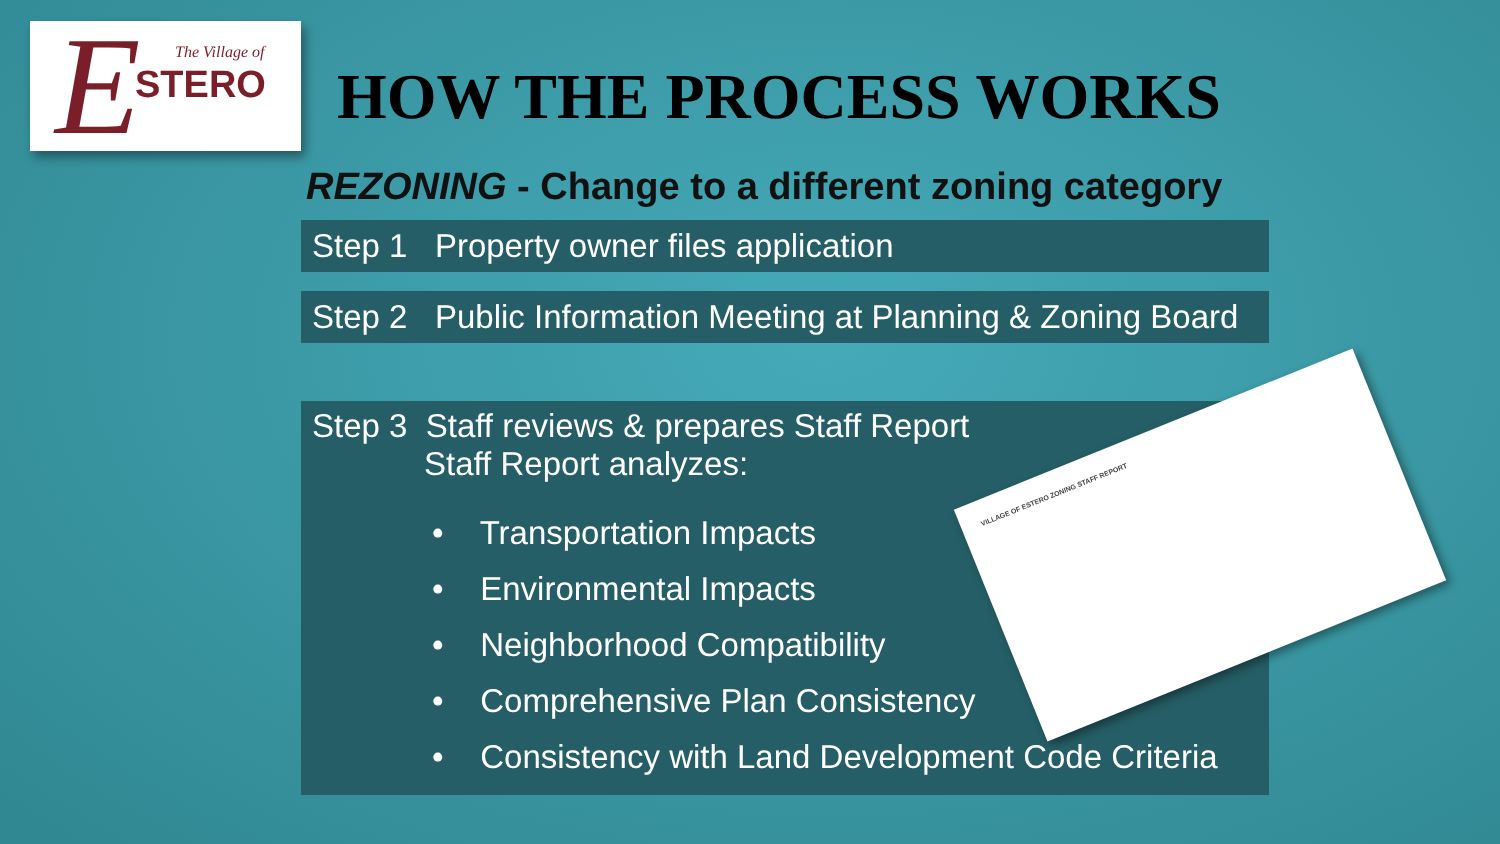E The Village of
STERO
HOW THE PROCESS WORKS
REZONING - Change to a different zoning category
Step 1 Property owner files application
Step 2 Public Information Meeting at Planning & Zoning Board
Step 3 Staff reviews & prepares Staff Report
Staff Report analyzes:
• Transportation Impacts
• Environmental Impacts
• Neighborhood Compatibility
• Comprehensive Plan Consistency
• Consistency with Land Development Code Criteria
VILLAGE OF ESTERO ZONING STAFF REPORT